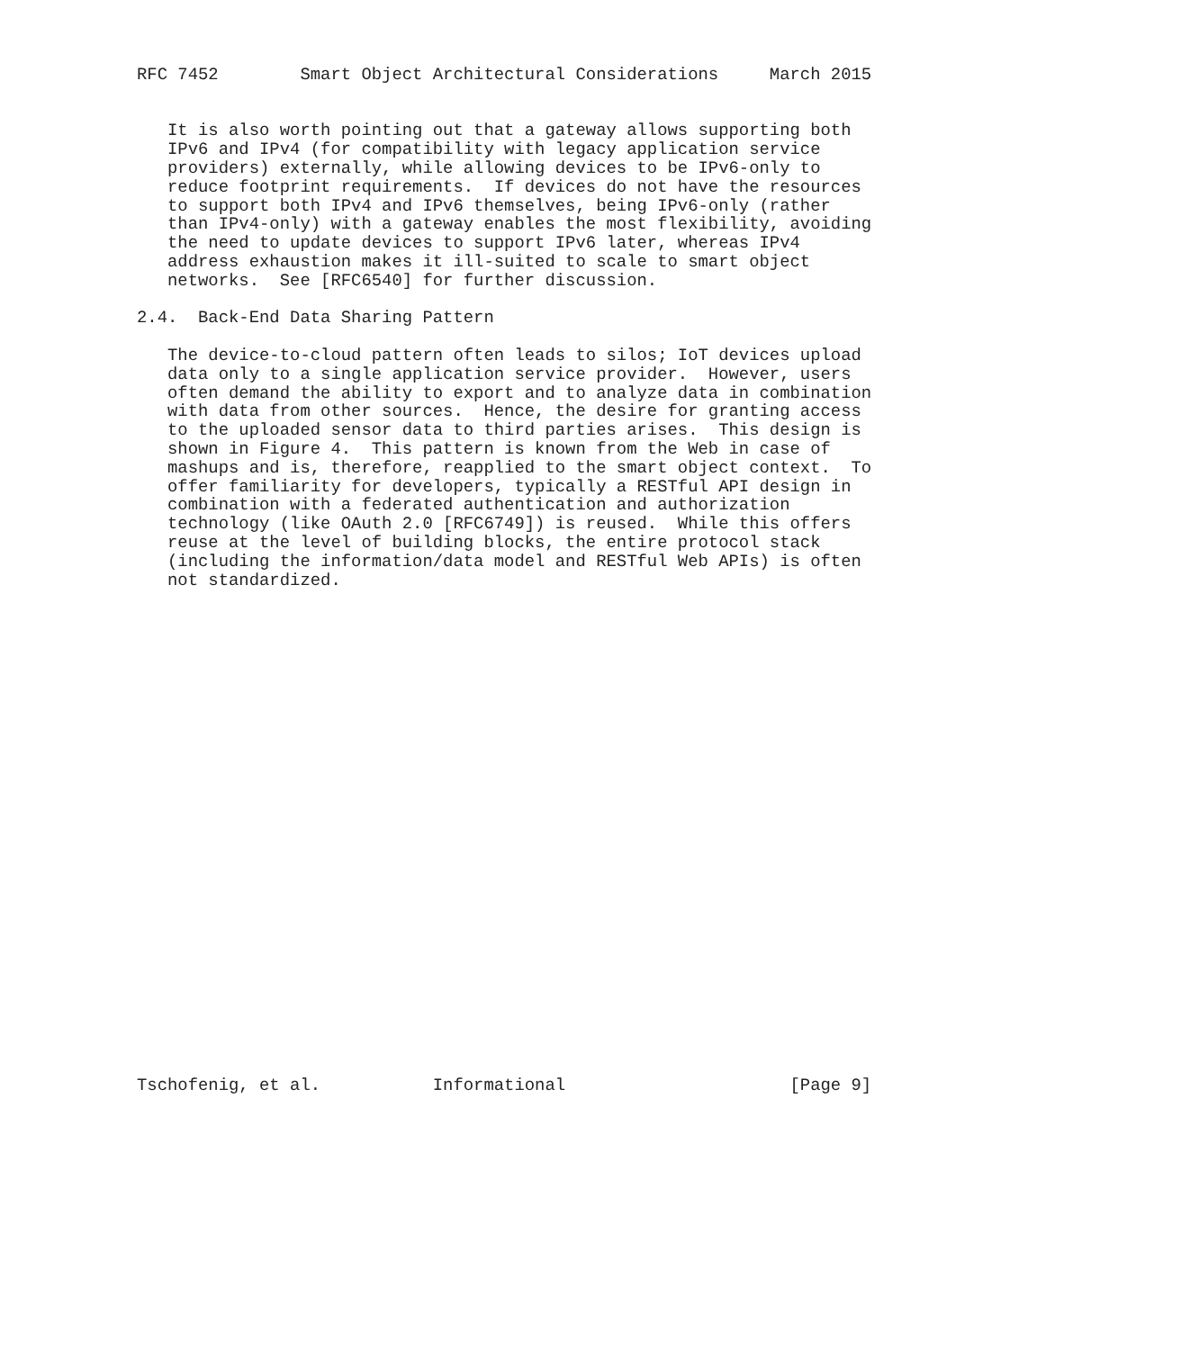RFC 7452        Smart Object Architectural Considerations     March 2015


   It is also worth pointing out that a gateway allows supporting both
   IPv6 and IPv4 (for compatibility with legacy application service
   providers) externally, while allowing devices to be IPv6-only to
   reduce footprint requirements.  If devices do not have the resources
   to support both IPv4 and IPv6 themselves, being IPv6-only (rather
   than IPv4-only) with a gateway enables the most flexibility, avoiding
   the need to update devices to support IPv6 later, whereas IPv4
   address exhaustion makes it ill-suited to scale to smart object
   networks.  See [RFC6540] for further discussion.

2.4.  Back-End Data Sharing Pattern

   The device-to-cloud pattern often leads to silos; IoT devices upload
   data only to a single application service provider.  However, users
   often demand the ability to export and to analyze data in combination
   with data from other sources.  Hence, the desire for granting access
   to the uploaded sensor data to third parties arises.  This design is
   shown in Figure 4.  This pattern is known from the Web in case of
   mashups and is, therefore, reapplied to the smart object context.  To
   offer familiarity for developers, typically a RESTful API design in
   combination with a federated authentication and authorization
   technology (like OAuth 2.0 [RFC6749]) is reused.  While this offers
   reuse at the level of building blocks, the entire protocol stack
   (including the information/data model and RESTful Web APIs) is often
   not standardized.


























Tschofenig, et al.           Informational                      [Page 9]